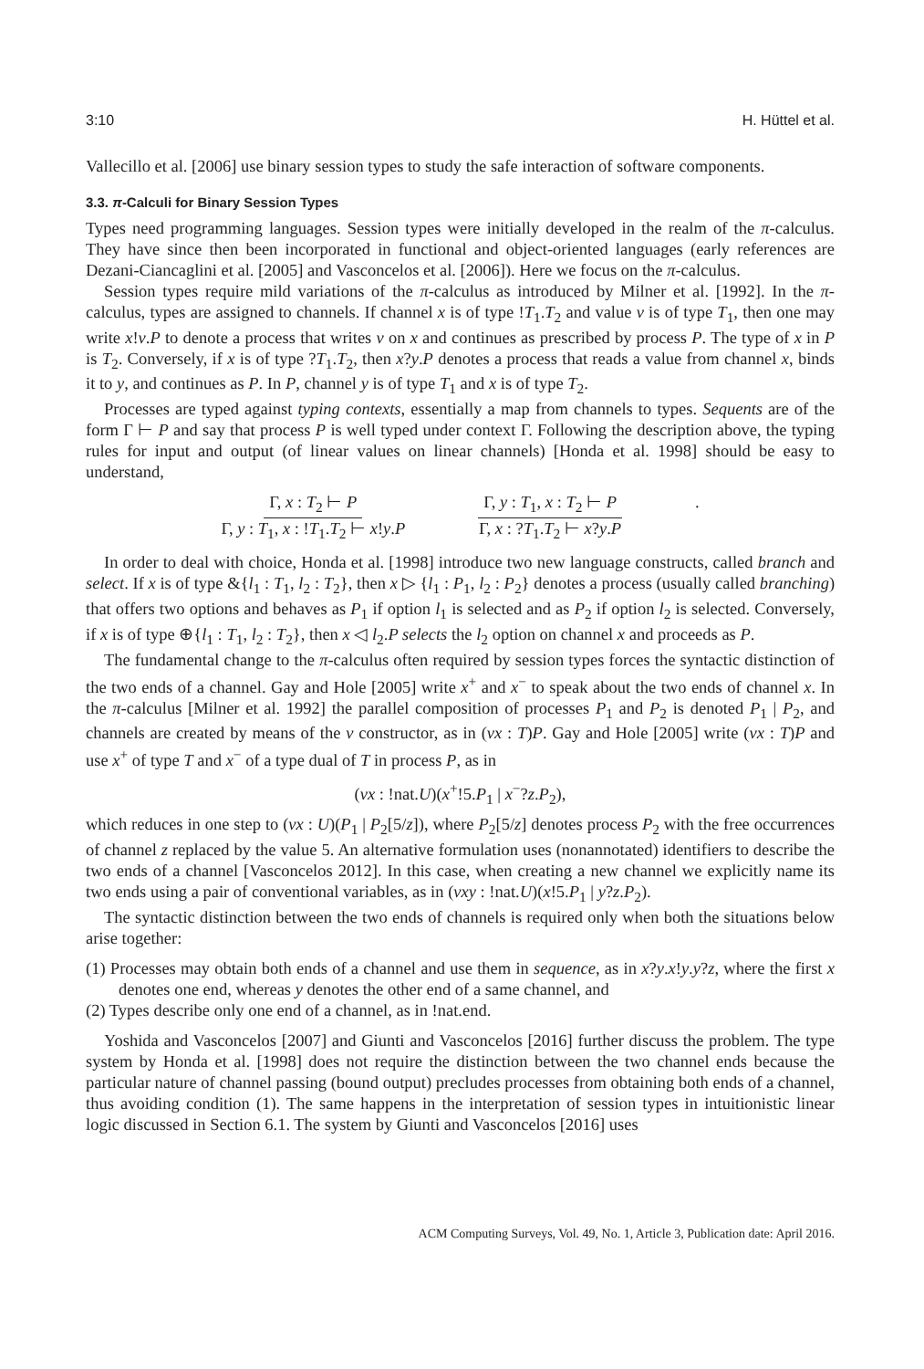3:10 H. Hüttel et al.
Vallecillo et al. [2006] use binary session types to study the safe interaction of software components.
3.3. π-Calculi for Binary Session Types
Types need programming languages. Session types were initially developed in the realm of the π-calculus. They have since then been incorporated in functional and object-oriented languages (early references are Dezani-Ciancaglini et al. [2005] and Vasconcelos et al. [2006]). Here we focus on the π-calculus.
Session types require mild variations of the π-calculus as introduced by Milner et al. [1992]. In the π-calculus, types are assigned to channels. If channel x is of type !T<sub>1</sub>.T<sub>2</sub> and value v is of type T<sub>1</sub>, then one may write x!v.P to denote a process that writes v on x and continues as prescribed by process P. The type of x in P is T<sub>2</sub>. Conversely, if x is of type ?T<sub>1</sub>.T<sub>2</sub>, then x?y.P denotes a process that reads a value from channel x, binds it to y, and continues as P. In P, channel y is of type T<sub>1</sub> and x is of type T<sub>2</sub>.
Processes are typed against typing contexts, essentially a map from channels to types. Sequents are of the form Γ ⊢ P and say that process P is well typed under context Γ. Following the description above, the typing rules for input and output (of linear values on linear channels) [Honda et al. 1998] should be easy to understand,
Γ, x : T<sub>2</sub> ⊢ P Γ, y : T<sub>1</sub>, x : !T<sub>1</sub>.T<sub>2</sub> ⊢ x!y.P Γ, y : T<sub>1</sub>, x : T<sub>2</sub> ⊢ P Γ, x : ?T<sub>1</sub>.T<sub>2</sub> ⊢ x?y.P.
In order to deal with choice, Honda et al. [1998] introduce two new language constructs, called branch and select. If x is of type &{l<sub>1</sub> : T<sub>1</sub>, l<sub>2</sub> : T<sub>2</sub>}, then x ▷ {l<sub>1</sub> : P<sub>1</sub>, l<sub>2</sub> : P<sub>2</sub>} denotes a process (usually called branching) that offers two options and behaves as P<sub>1</sub> if option l<sub>1</sub> is selected and as P<sub>2</sub> if option l<sub>2</sub> is selected. Conversely, if x is of type ⊕{l<sub>1</sub> : T<sub>1</sub>, l<sub>2</sub> : T<sub>2</sub>}, then x ◁ l<sub>2</sub>.P selects the l<sub>2</sub> option on channel x and proceeds as P.
The fundamental change to the π-calculus often required by session types forces the syntactic distinction of the two ends of a channel. Gay and Hole [2005] write x<sup>+</sup> and x<sup>−</sup> to speak about the two ends of channel x. In the π-calculus [Milner et al. 1992] the parallel composition of processes P<sub>1</sub> and P<sub>2</sub> is denoted P<sub>1</sub> | P<sub>2</sub>, and channels are created by means of the ν constructor, as in (νx : T)P. Gay and Hole [2005] write (νx : T)P and use x<sup>+</sup> of type T and x<sup>−</sup> of a type dual of T in process P, as in
(νx : !nat.U)(x<sup>+</sup>!5.P<sub>1</sub> | x<sup>−</sup>?z.P<sub>2</sub>),
which reduces in one step to (νx : U)(P<sub>1</sub> | P<sub>2</sub>[5/z]), where P<sub>2</sub>[5/z] denotes process P<sub>2</sub> with the free occurrences of channel z replaced by the value 5. An alternative formulation uses (nonannotated) identifiers to describe the two ends of a channel [Vasconcelos 2012]. In this case, when creating a new channel we explicitly name its two ends using a pair of conventional variables, as in (νxy : !nat.U)(x!5.P<sub>1</sub> | y?z.P<sub>2</sub>).
The syntactic distinction between the two ends of channels is required only when both the situations below arise together:
(1) Processes may obtain both ends of a channel and use them in sequence, as in x?y.x!y.y?z, where the first x denotes one end, whereas y denotes the other end of a same channel, and
(2) Types describe only one end of a channel, as in !nat.end.
Yoshida and Vasconcelos [2007] and Giunti and Vasconcelos [2016] further discuss the problem. The type system by Honda et al. [1998] does not require the distinction between the two channel ends because the particular nature of channel passing (bound output) precludes processes from obtaining both ends of a channel, thus avoiding condition (1). The same happens in the interpretation of session types in intuitionistic linear logic discussed in Section 6.1. The system by Giunti and Vasconcelos [2016] uses
ACM Computing Surveys, Vol. 49, No. 1, Article 3, Publication date: April 2016.